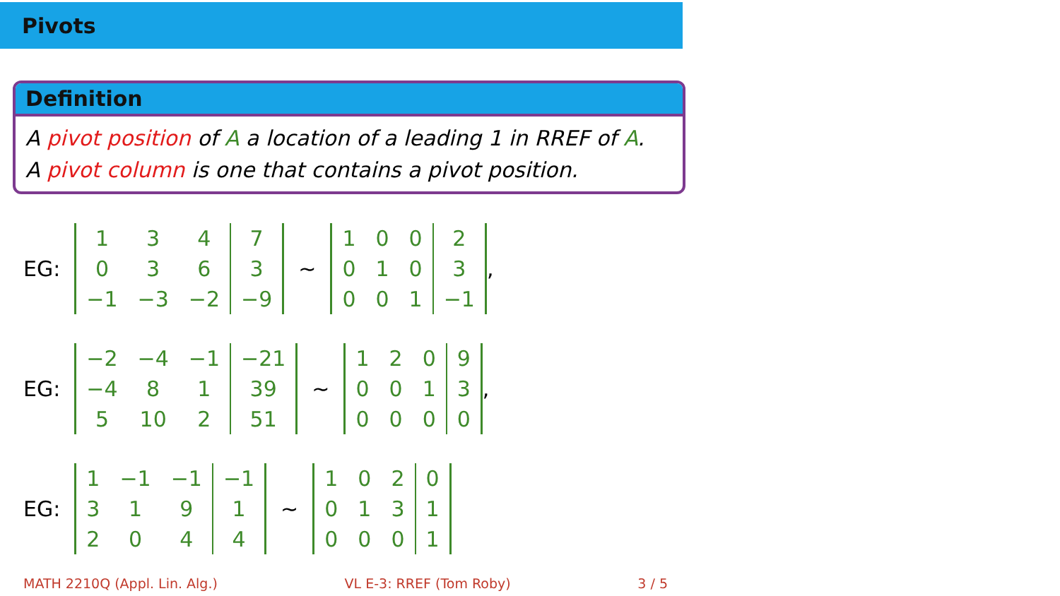Pivots
Definition
A pivot position of A a location of a leading 1 in RREF of A.
A pivot column is one that contains a pivot position.
EG:
| 1 | 3 | 4 | 7 |
| 0 | 3 | 6 | 3 |
| −1 | −3 | −2 | −9 |
∼
| 1 | 0 | 0 | 2 |
| 0 | 1 | 0 | 3 |
| 0 | 0 | 1 | −1 |
,
EG:
| −2 | −4 | −1 | −21 |
| −4 | 8 | 1 | 39 |
| 5 | 10 | 2 | 51 |
∼
| 1 | 2 | 0 | 9 |
| 0 | 0 | 1 | 3 |
| 0 | 0 | 0 | 0 |
,
EG:
| 1 | −1 | −1 | −1 |
| 3 | 1 | 9 | 1 |
| 2 | 0 | 4 | 4 |
∼
| 1 | 0 | 2 | 0 |
| 0 | 1 | 3 | 1 |
| 0 | 0 | 0 | 1 |
MATH 2210Q (Appl. Lin. Alg.) VL E-3: RREF (Tom Roby) 3 / 5